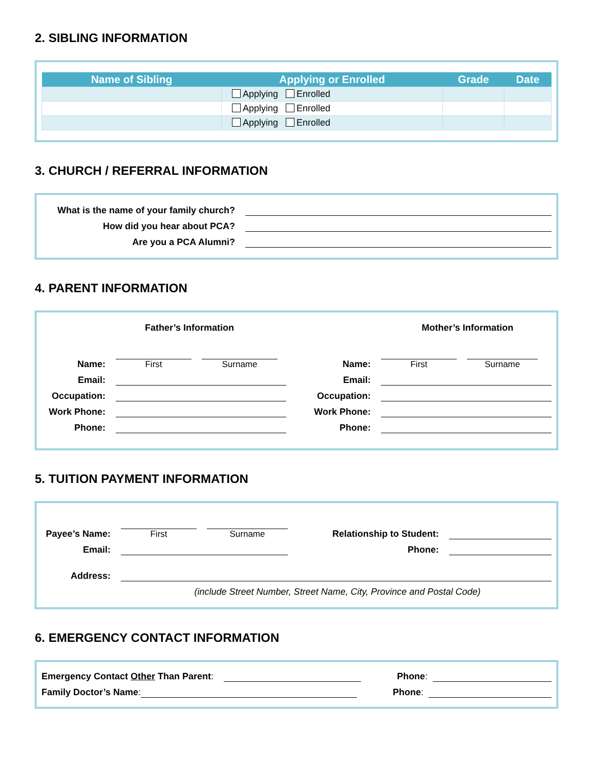2. SIBLING INFORMATION
| Name of Sibling | Applying or Enrolled | Grade | Date |
| --- | --- | --- | --- |
| | Applying Enrolled | | |
| | Applying Enrolled | | |
| | Applying Enrolled | | |
3. CHURCH / REFERRAL INFORMATION
What is the name of your family church?
How did you hear about PCA?
Are you a PCA Alumni?
4. PARENT INFORMATION
Father’s Information
Name:
First
Surname
Email:
Occupation:
Work Phone:
Phone:
Mother’s Information
Name:
First
Surname
Email:
Occupation:
Work Phone:
Phone:
5. TUITION PAYMENT INFORMATION
Payee’s Name:
First
Surname
Relationship to Student:
Email:
Phone:
Address:
(include Street Number, Street Name, City, Province and Postal Code)
6. EMERGENCY CONTACT INFORMATION
Emergency Contact Other Than Parent:
Phone:
Family Doctor’s Name:
Phone: